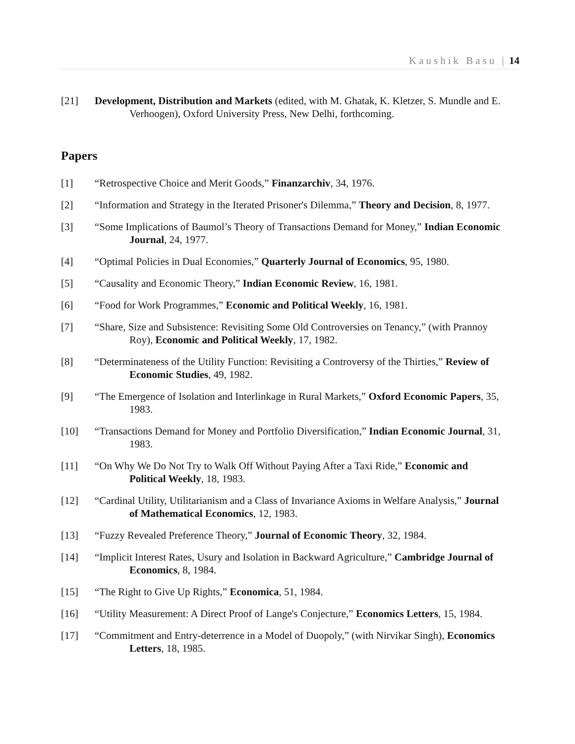Kaushik Basu | 14
[21] Development, Distribution and Markets (edited, with M. Ghatak, K. Kletzer, S. Mundle and E.
Verhoogen), Oxford University Press, New Delhi, forthcoming.
Papers
[1] “Retrospective Choice and Merit Goods,” Finanzarchiv, 34, 1976.
[2] “Information and Strategy in the Iterated Prisoner's Dilemma,” Theory and Decision, 8, 1977.
[3] “Some Implications of Baumol’s Theory of Transactions Demand for Money,” Indian Economic
Journal, 24, 1977.
[4] “Optimal Policies in Dual Economies,” Quarterly Journal of Economics, 95, 1980.
[5] “Causality and Economic Theory,” Indian Economic Review, 16, 1981.
[6] “Food for Work Programmes,” Economic and Political Weekly, 16, 1981.
[7] “Share, Size and Subsistence: Revisiting Some Old Controversies on Tenancy,” (with Prannoy
Roy), Economic and Political Weekly, 17, 1982.
[8] “Determinateness of the Utility Function: Revisiting a Controversy of the Thirties,” Review of
Economic Studies, 49, 1982.
[9] “The Emergence of Isolation and Interlinkage in Rural Markets,” Oxford Economic Papers, 35,
1983.
[10] “Transactions Demand for Money and Portfolio Diversification,” Indian Economic Journal, 31,
1983.
[11] “On Why We Do Not Try to Walk Off Without Paying After a Taxi Ride,” Economic and
Political Weekly, 18, 1983.
[12] “Cardinal Utility, Utilitarianism and a Class of Invariance Axioms in Welfare Analysis,” Journal
of Mathematical Economics, 12, 1983.
[13] “Fuzzy Revealed Preference Theory,” Journal of Economic Theory, 32, 1984.
[14] “Implicit Interest Rates, Usury and Isolation in Backward Agriculture,” Cambridge Journal of
Economics, 8, 1984.
[15] “The Right to Give Up Rights,” Economica, 51, 1984.
[16] “Utility Measurement: A Direct Proof of Lange's Conjecture,” Economics Letters, 15, 1984.
[17] “Commitment and Entry-deterrence in a Model of Duopoly,” (with Nirvikar Singh), Economics
Letters, 18, 1985.